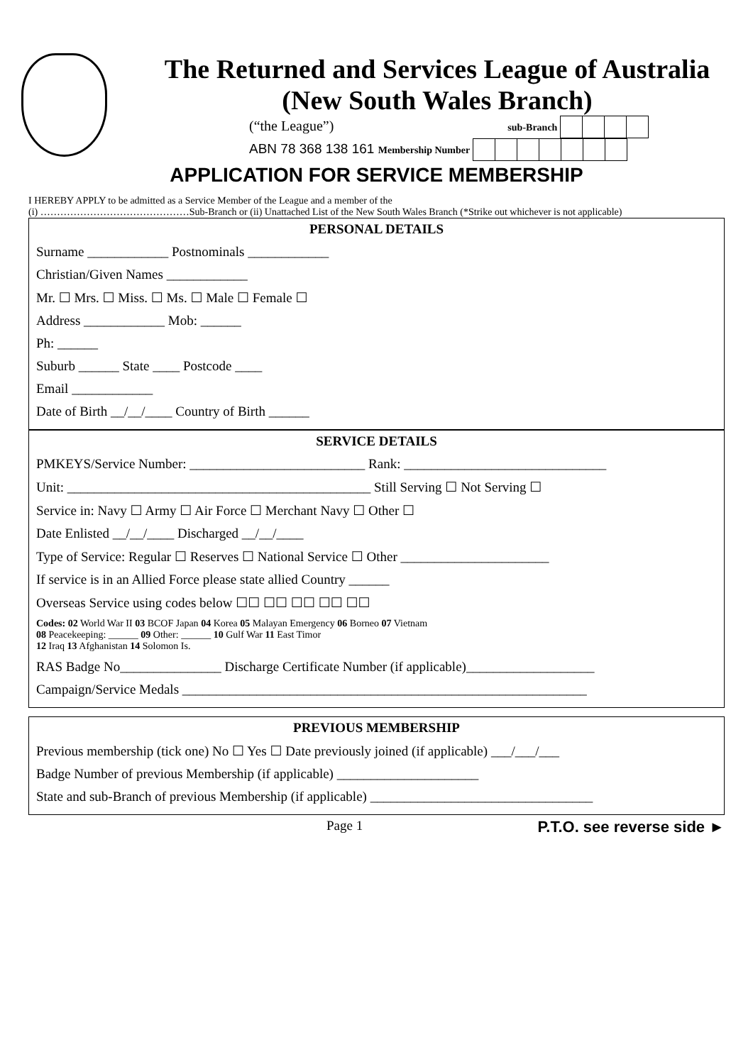The Returned and Services League of Australia
(New South Wales Branch)
(“the League”) sub-Branch
ABN 78 368 138 161 Membership Number
APPLICATION FOR SERVICE MEMBERSHIP
I HEREBY APPLY to be admitted as a Service Member of the League and a member of the
(i) ………………………………………Sub-Branch or (ii) Unattached List of the New South Wales Branch (*Strike out whichever is not applicable)
PERSONAL DETAILS
Surname ____________ Postnominals ____________
Christian/Given Names ____________
Mr. ☐ Mrs. ☐ Miss. ☐ Ms. ☐ Male ☐ Female ☐
Address ____________ Mob: ______
Ph: ______
Suburb ______ State ____ Postcode ____
Email ____________
Date of Birth __/__/____ Country of Birth ______
SERVICE DETAILS
PMKEYS/Service Number: __________________________ Rank: ______________________________
Unit: _____________________________________________ Still Serving ☐ Not Serving ☐
Service in: Navy ☐ Army ☐ Air Force ☐ Merchant Navy ☐ Other ☐
Date Enlisted __/__/____ Discharged __/__/____
Type of Service: Regular ☐ Reserves ☐ National Service ☐ Other ______________________
If service is in an Allied Force please state allied Country ______
Overseas Service using codes below ☐☐ ☐☐ ☐☐ ☐☐ ☐☐
Codes: 02 World War II 03 BCOF Japan 04 Korea 05 Malayan Emergency 06 Borneo 07 Vietnam
08 Peacekeeping: ______ 09 Other: ______ 10 Gulf War 11 East Timor
12 Iraq 13 Afghanistan 14 Solomon Is.
RAS Badge No_______________ Discharge Certificate Number (if applicable)___________________
Campaign/Service Medals ____________________________________________________________
PREVIOUS MEMBERSHIP
Previous membership (tick one) No ☐ Yes ☐ Date previously joined (if applicable) ___/___/___
Badge Number of previous Membership (if applicable) _____________________
State and sub-Branch of previous Membership (if applicable) _________________________________
Page 1 P.T.O. see reverse side ►